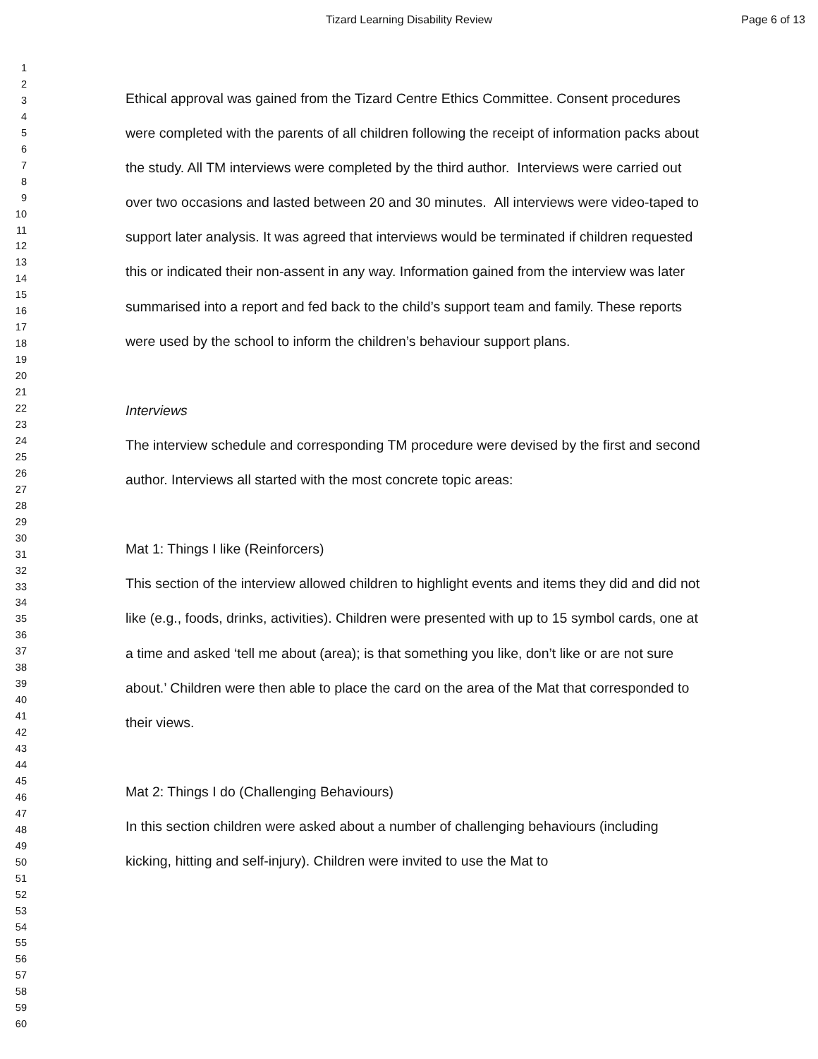Tizard Learning Disability Review Page 6 of 13
1
2
3
4
5
6
7
8
9
10
11
12
13
14
15
16
17
18
19
20
21
22
23
24
25
26
27
28
29
30
31
32
33
34
35
36
37
38
39
40
41
42
43
44
45
46
47
48
49
50
51
52
53
54
55
56
57
58
59
60
Ethical approval was gained from the Tizard Centre Ethics Committee. Consent procedures were completed with the parents of all children following the receipt of information packs about the study. All TM interviews were completed by the third author. Interviews were carried out over two occasions and lasted between 20 and 30 minutes. All interviews were video-taped to support later analysis. It was agreed that interviews would be terminated if children requested this or indicated their non-assent in any way. Information gained from the interview was later summarised into a report and fed back to the child’s support team and family. These reports were used by the school to inform the children’s behaviour support plans.
Interviews
The interview schedule and corresponding TM procedure were devised by the first and second author. Interviews all started with the most concrete topic areas:
Mat 1: Things I like (Reinforcers)
This section of the interview allowed children to highlight events and items they did and did not like (e.g., foods, drinks, activities). Children were presented with up to 15 symbol cards, one at a time and asked ‘tell me about (area); is that something you like, don’t like or are not sure about.’ Children were then able to place the card on the area of the Mat that corresponded to their views.
Mat 2: Things I do (Challenging Behaviours)
In this section children were asked about a number of challenging behaviours (including kicking, hitting and self-injury). Children were invited to use the Mat to